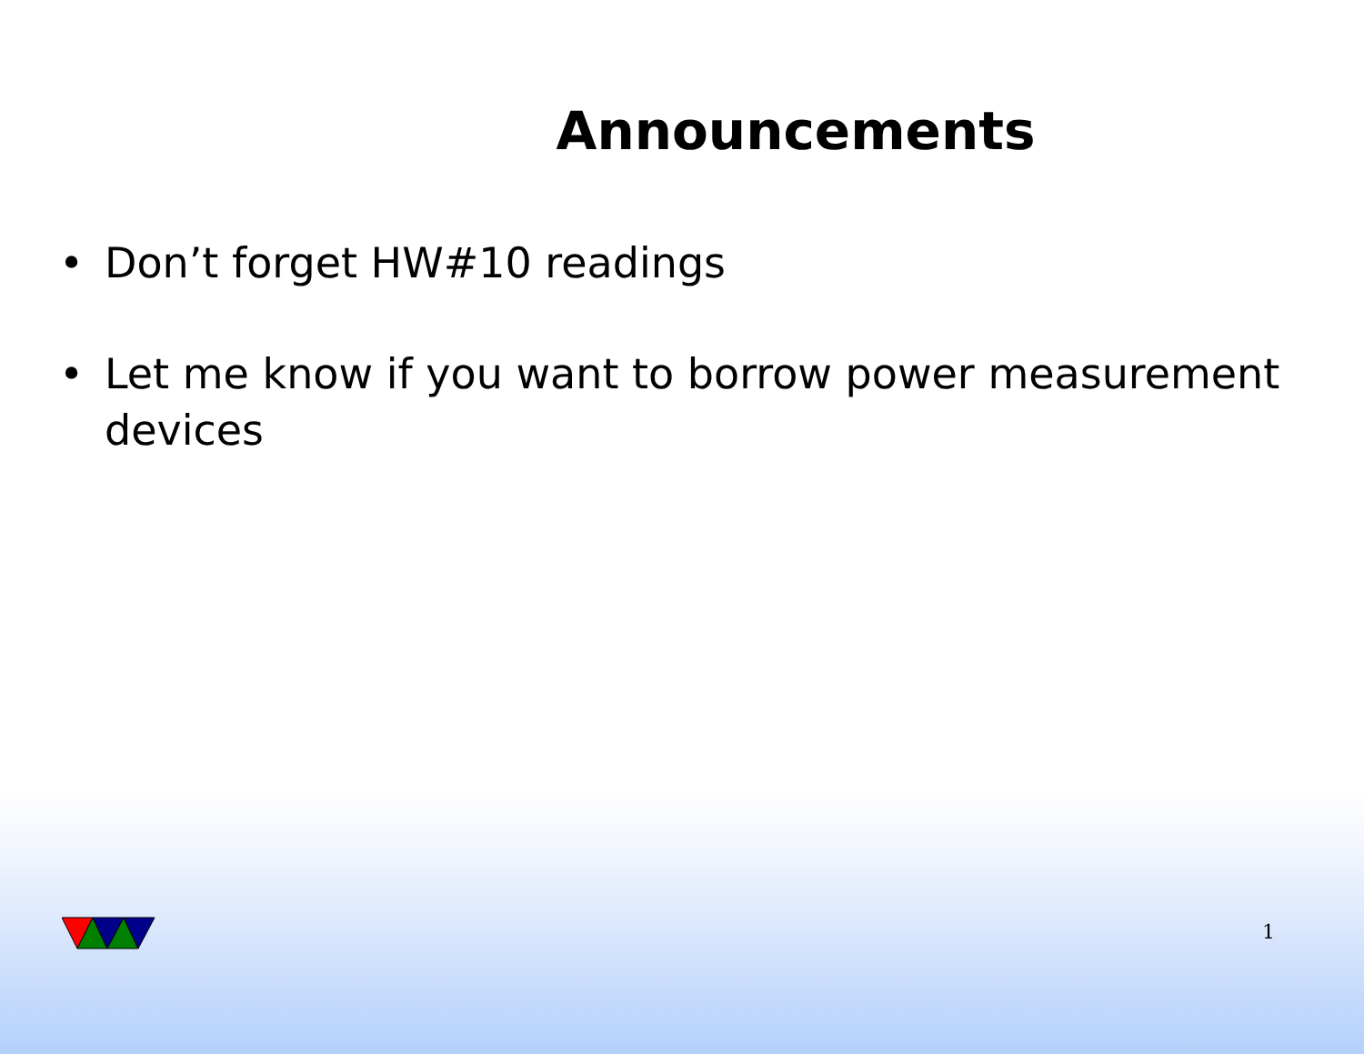Announcements
• Don’t forget HW#10 readings
• Let me know if you want to borrow power measurement devices
1